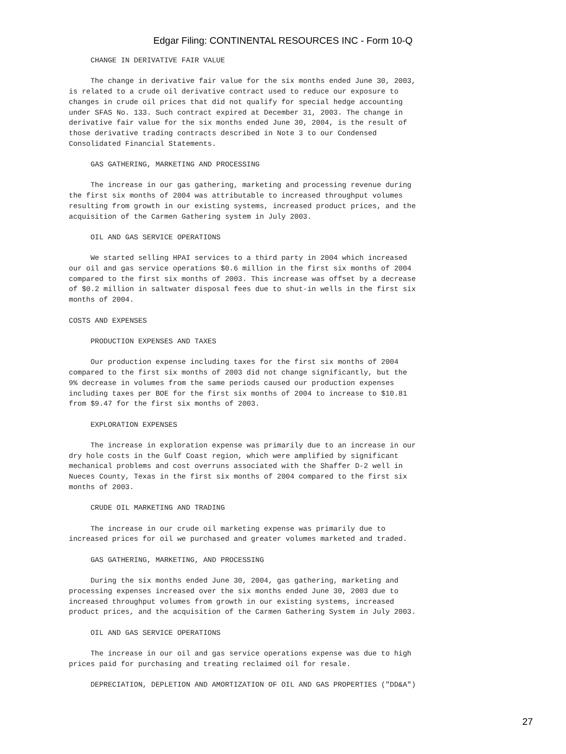Edgar Filing: CONTINENTAL RESOURCES INC - Form 10-Q
     CHANGE IN DERIVATIVE FAIR VALUE

     The change in derivative fair value for the six months ended June 30, 2003,
is related to a crude oil derivative contract used to reduce our exposure to
changes in crude oil prices that did not qualify for special hedge accounting
under SFAS No. 133. Such contract expired at December 31, 2003. The change in
derivative fair value for the six months ended June 30, 2004, is the result of
those derivative trading contracts described in Note 3 to our Condensed
Consolidated Financial Statements.

     GAS GATHERING, MARKETING AND PROCESSING

     The increase in our gas gathering, marketing and processing revenue during
the first six months of 2004 was attributable to increased throughput volumes
resulting from growth in our existing systems, increased product prices, and the
acquisition of the Carmen Gathering system in July 2003.

     OIL AND GAS SERVICE OPERATIONS

     We started selling HPAI services to a third party in 2004 which increased
our oil and gas service operations $0.6 million in the first six months of 2004
compared to the first six months of 2003. This increase was offset by a decrease
of $0.2 million in saltwater disposal fees due to shut-in wells in the first six
months of 2004.

COSTS AND EXPENSES

     PRODUCTION EXPENSES AND TAXES

     Our production expense including taxes for the first six months of 2004
compared to the first six months of 2003 did not change significantly, but the
9% decrease in volumes from the same periods caused our production expenses
including taxes per BOE for the first six months of 2004 to increase to $10.81
from $9.47 for the first six months of 2003.

     EXPLORATION EXPENSES

     The increase in exploration expense was primarily due to an increase in our
dry hole costs in the Gulf Coast region, which were amplified by significant
mechanical problems and cost overruns associated with the Shaffer D-2 well in
Nueces County, Texas in the first six months of 2004 compared to the first six
months of 2003.

     CRUDE OIL MARKETING AND TRADING

     The increase in our crude oil marketing expense was primarily due to
increased prices for oil we purchased and greater volumes marketed and traded.

     GAS GATHERING, MARKETING, AND PROCESSING

     During the six months ended June 30, 2004, gas gathering, marketing and
processing expenses increased over the six months ended June 30, 2003 due to
increased throughput volumes from growth in our existing systems, increased
product prices, and the acquisition of the Carmen Gathering System in July 2003.

     OIL AND GAS SERVICE OPERATIONS

     The increase in our oil and gas service operations expense was due to high
prices paid for purchasing and treating reclaimed oil for resale.

     DEPRECIATION, DEPLETION AND AMORTIZATION OF OIL AND GAS PROPERTIES ("DD&A")
27